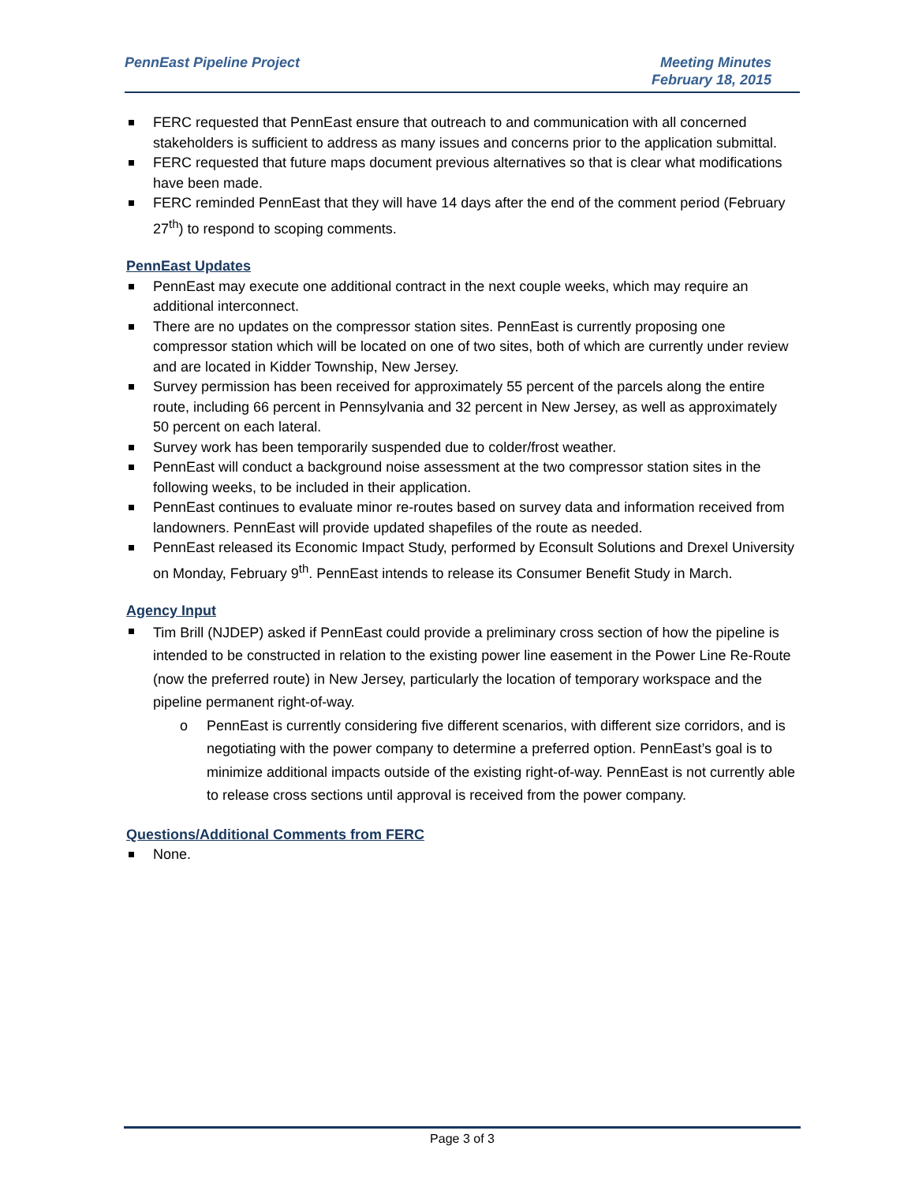PennEast Pipeline Project Meeting Minutes
February 18, 2015
FERC requested that PennEast ensure that outreach to and communication with all concerned stakeholders is sufficient to address as many issues and concerns prior to the application submittal.
FERC requested that future maps document previous alternatives so that is clear what modifications have been made.
FERC reminded PennEast that they will have 14 days after the end of the comment period (February 27<sup>th</sup>) to respond to scoping comments.
PennEast Updates
PennEast may execute one additional contract in the next couple weeks, which may require an additional interconnect.
There are no updates on the compressor station sites. PennEast is currently proposing one compressor station which will be located on one of two sites, both of which are currently under review and are located in Kidder Township, New Jersey.
Survey permission has been received for approximately 55 percent of the parcels along the entire route, including 66 percent in Pennsylvania and 32 percent in New Jersey, as well as approximately 50 percent on each lateral.
Survey work has been temporarily suspended due to colder/frost weather.
PennEast will conduct a background noise assessment at the two compressor station sites in the following weeks, to be included in their application.
PennEast continues to evaluate minor re-routes based on survey data and information received from landowners. PennEast will provide updated shapefiles of the route as needed.
PennEast released its Economic Impact Study, performed by Econsult Solutions and Drexel University on Monday, February 9<sup>th</sup>. PennEast intends to release its Consumer Benefit Study in March.
Agency Input
Tim Brill (NJDEP) asked if PennEast could provide a preliminary cross section of how the pipeline is intended to be constructed in relation to the existing power line easement in the Power Line Re-Route (now the preferred route) in New Jersey, particularly the location of temporary workspace and the pipeline permanent right-of-way.
o
PennEast is currently considering five different scenarios, with different size corridors, and is negotiating with the power company to determine a preferred option. PennEast’s goal is to minimize additional impacts outside of the existing right-of-way. PennEast is not currently able to release cross sections until approval is received from the power company.
Questions/Additional Comments from FERC
None.
Page 3 of 3